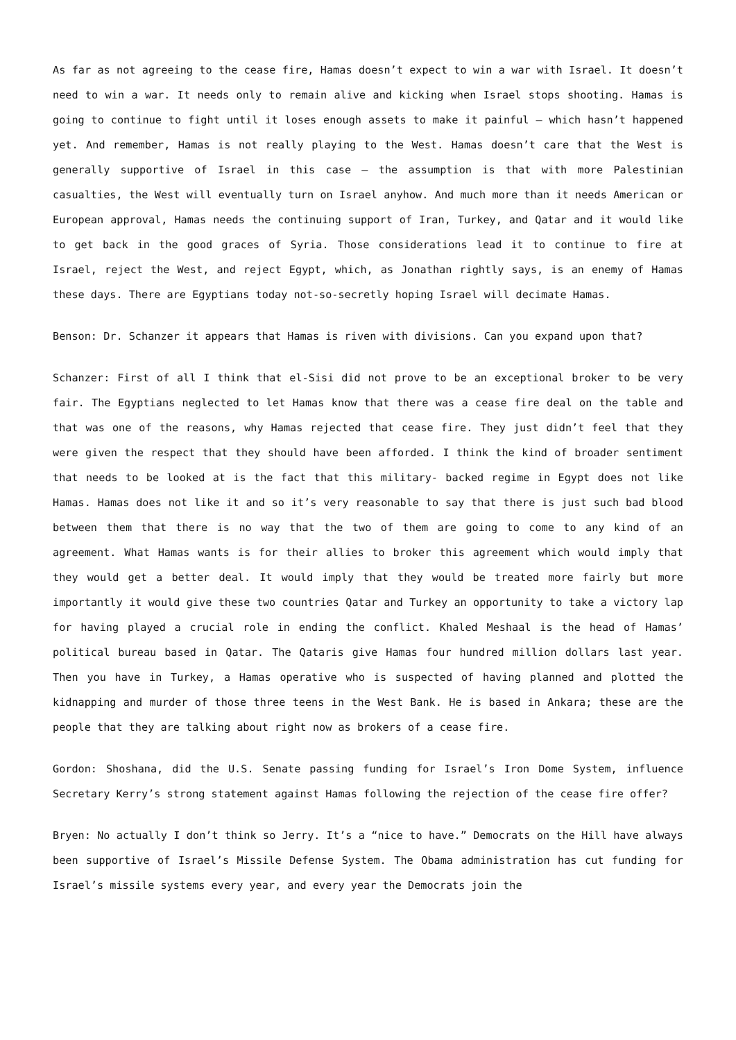As far as not agreeing to the cease fire, Hamas doesn’t expect to win a war with Israel. It doesn’t need to win a war. It needs only to remain alive and kicking when Israel stops shooting. Hamas is going to continue to fight until it loses enough assets to make it painful – which hasn’t happened yet. And remember, Hamas is not really playing to the West. Hamas doesn’t care that the West is generally supportive of Israel in this case – the assumption is that with more Palestinian casualties, the West will eventually turn on Israel anyhow. And much more than it needs American or European approval, Hamas needs the continuing support of Iran, Turkey, and Qatar and it would like to get back in the good graces of Syria. Those considerations lead it to continue to fire at Israel, reject the West, and reject Egypt, which, as Jonathan rightly says, is an enemy of Hamas these days. There are Egyptians today not-so-secretly hoping Israel will decimate Hamas.
Benson: Dr. Schanzer it appears that Hamas is riven with divisions. Can you expand upon that?
Schanzer: First of all I think that el-Sisi did not prove to be an exceptional broker to be very fair. The Egyptians neglected to let Hamas know that there was a cease fire deal on the table and that was one of the reasons, why Hamas rejected that cease fire. They just didn’t feel that they were given the respect that they should have been afforded. I think the kind of broader sentiment that needs to be looked at is the fact that this military- backed regime in Egypt does not like Hamas. Hamas does not like it and so it’s very reasonable to say that there is just such bad blood between them that there is no way that the two of them are going to come to any kind of an agreement. What Hamas wants is for their allies to broker this agreement which would imply that they would get a better deal. It would imply that they would be treated more fairly but more importantly it would give these two countries Qatar and Turkey an opportunity to take a victory lap for having played a crucial role in ending the conflict. Khaled Meshaal is the head of Hamas’ political bureau based in Qatar. The Qataris give Hamas four hundred million dollars last year. Then you have in Turkey, a Hamas operative who is suspected of having planned and plotted the kidnapping and murder of those three teens in the West Bank. He is based in Ankara; these are the people that they are talking about right now as brokers of a cease fire.
Gordon: Shoshana, did the U.S. Senate passing funding for Israel’s Iron Dome System, influence Secretary Kerry’s strong statement against Hamas following the rejection of the cease fire offer?
Bryen: No actually I don’t think so Jerry. It’s a “nice to have.” Democrats on the Hill have always been supportive of Israel’s Missile Defense System. The Obama administration has cut funding for Israel’s missile systems every year, and every year the Democrats join the